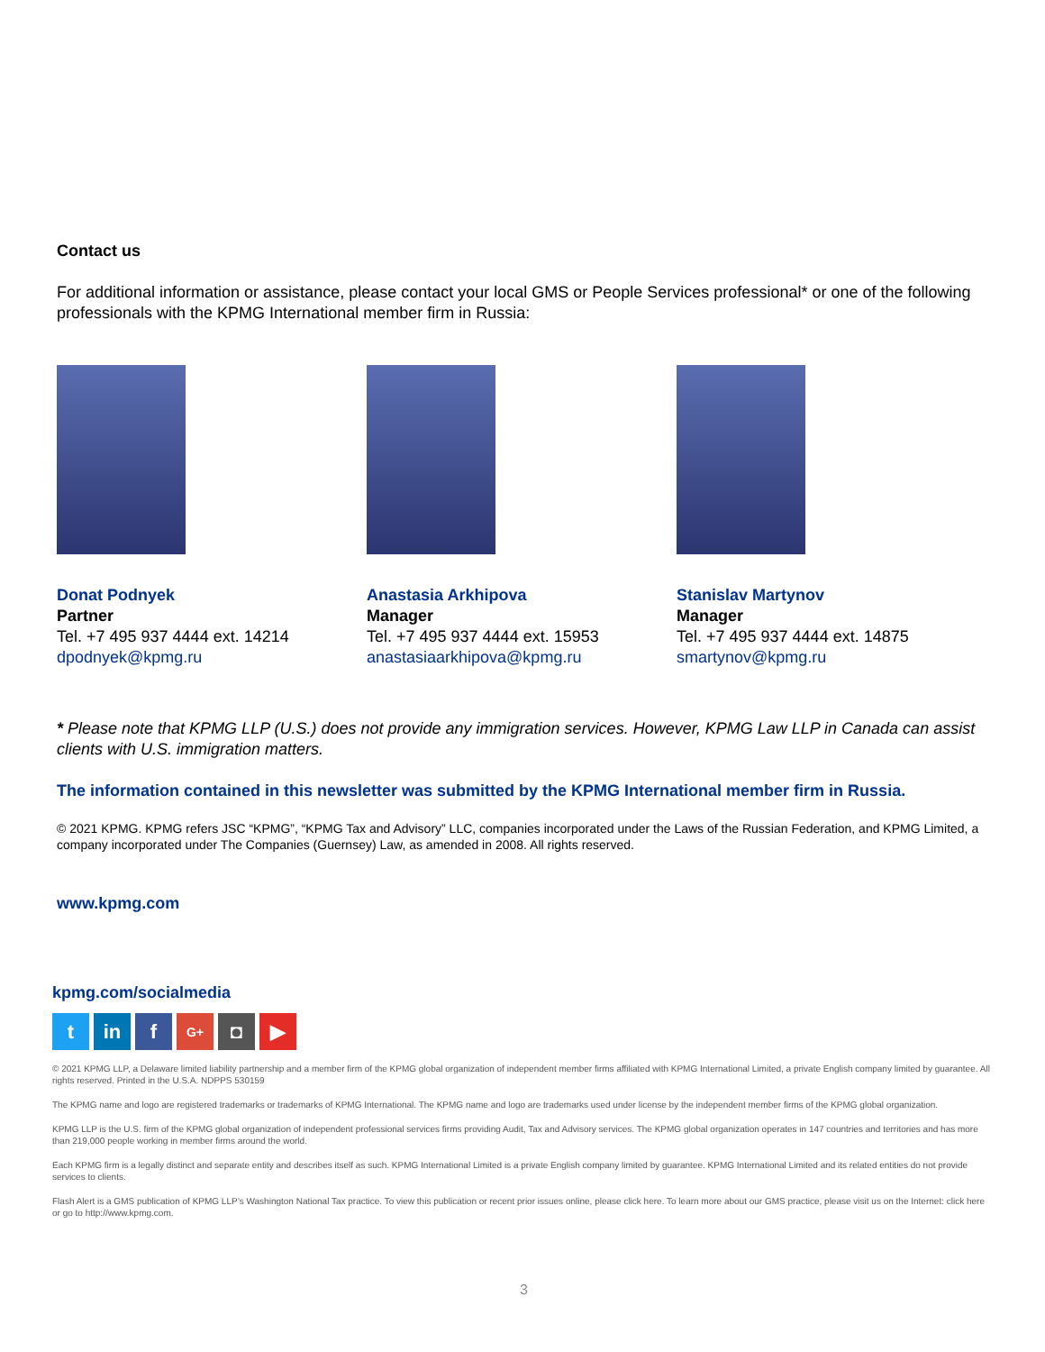Contact us
For additional information or assistance, please contact your local GMS or People Services professional* or one of the following professionals with the KPMG International member firm in Russia:
Donat Podnyek
Partner
Tel. +7 495 937 4444 ext. 14214
dpodnyek@kpmg.ru
Anastasia Arkhipova
Manager
Tel. +7 495 937 4444 ext. 15953
anastasiaarkhipova@kpmg.ru
Stanislav Martynov
Manager
Tel. +7 495 937 4444 ext. 14875
smartynov@kpmg.ru
* Please note that KPMG LLP (U.S.) does not provide any immigration services. However, KPMG Law LLP in Canada can assist clients with U.S. immigration matters.
The information contained in this newsletter was submitted by the KPMG International member firm in Russia.
© 2021 KPMG. KPMG refers JSC “KPMG”, “KPMG Tax and Advisory” LLC, companies incorporated under the Laws of the Russian Federation, and KPMG Limited, a company incorporated under The Companies (Guernsey) Law, as amended in 2008. All rights reserved.
www.kpmg.com
kpmg.com/socialmedia
tin f G+ ◘ ▶
© 2021 KPMG LLP, a Delaware limited liability partnership and a member firm of the KPMG global organization of independent member firms affiliated with KPMG International Limited, a private English company limited by guarantee. All rights reserved. Printed in the U.S.A. NDPPS 530159
The KPMG name and logo are registered trademarks or trademarks of KPMG International. The KPMG name and logo are trademarks used under license by the independent member firms of the KPMG global organization.
KPMG LLP is the U.S. firm of the KPMG global organization of independent professional services firms providing Audit, Tax and Advisory services. The KPMG global organization operates in 147 countries and territories and has more than 219,000 people working in member firms around the world.
Each KPMG firm is a legally distinct and separate entity and describes itself as such. KPMG International Limited is a private English company limited by guarantee. KPMG International Limited and its related entities do not provide services to clients.
Flash Alert is a GMS publication of KPMG LLP’s Washington National Tax practice. To view this publication or recent prior issues online, please click here. To learn more about our GMS practice, please visit us on the Internet: click here or go to http://www.kpmg.com.
3